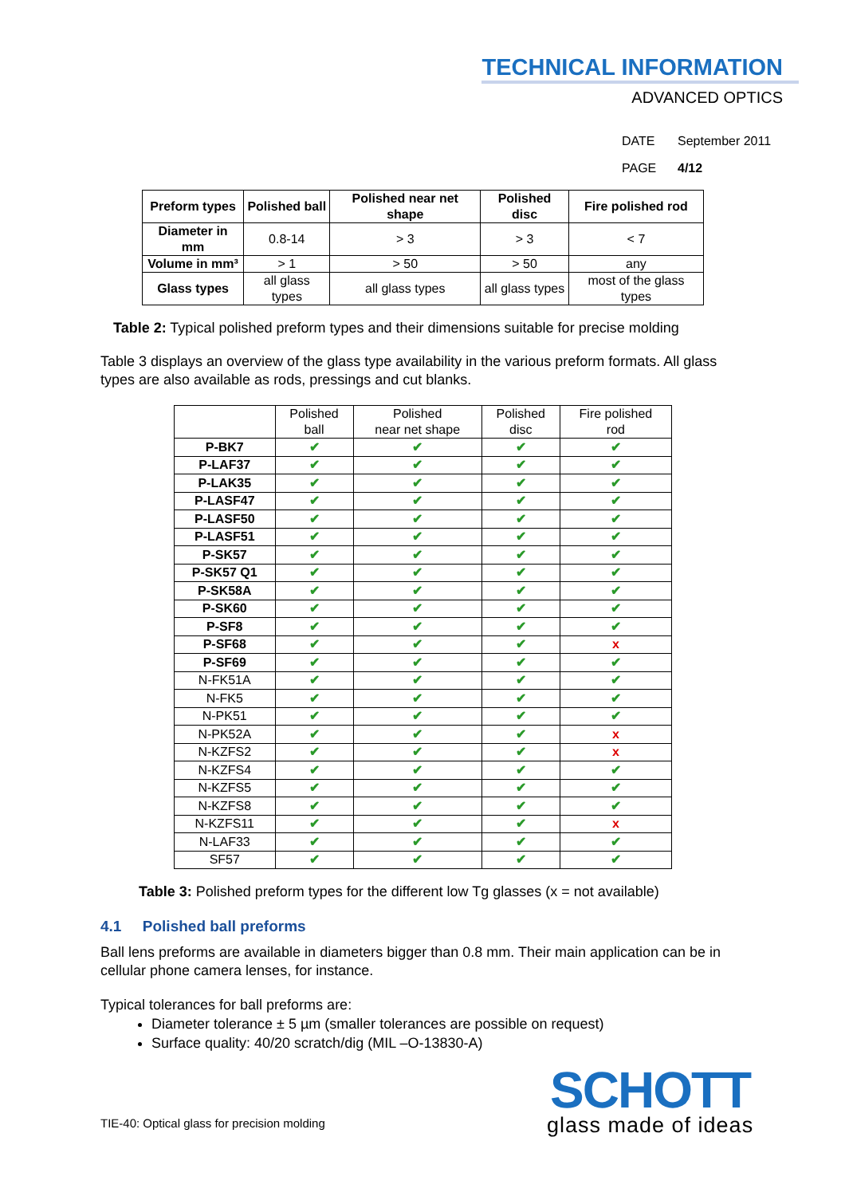TECHNICAL INFORMATION
ADVANCED OPTICS
DATE September 2011
PAGE 4/12
| Preform types | Polished ball | Polished near net shape | Polished disc | Fire polished rod |
| --- | --- | --- | --- | --- |
| Diameter in mm | 0.8-14 | > 3 | > 3 | < 7 |
| Volume in mm³ | > 1 | > 50 | > 50 | any |
| Glass types | all glass types | all glass types | all glass types | most of the glass types |
Table 2: Typical polished preform types and their dimensions suitable for precise molding
Table 3 displays an overview of the glass type availability in the various preform formats. All glass types are also available as rods, pressings and cut blanks.
| | Polished ball | Polished near net shape | Polished disc | Fire polished rod |
| P-BK7 | ✔ | ✔ | ✔ | ✔ |
| P-LAF37 | ✔ | ✔ | ✔ | ✔ |
| P-LAK35 | ✔ | ✔ | ✔ | ✔ |
| P-LASF47 | ✔ | ✔ | ✔ | ✔ |
| P-LASF50 | ✔ | ✔ | ✔ | ✔ |
| P-LASF51 | ✔ | ✔ | ✔ | ✔ |
| P-SK57 | ✔ | ✔ | ✔ | ✔ |
| P-SK57 Q1 | ✔ | ✔ | ✔ | ✔ |
| P-SK58A | ✔ | ✔ | ✔ | ✔ |
| P-SK60 | ✔ | ✔ | ✔ | ✔ |
| P-SF8 | ✔ | ✔ | ✔ | ✔ |
| P-SF68 | ✔ | ✔ | ✔ | x |
| P-SF69 | ✔ | ✔ | ✔ | ✔ |
| N-FK51A | ✔ | ✔ | ✔ | ✔ |
| N-FK5 | ✔ | ✔ | ✔ | ✔ |
| N-PK51 | ✔ | ✔ | ✔ | ✔ |
| N-PK52A | ✔ | ✔ | ✔ | x |
| N-KZFS2 | ✔ | ✔ | ✔ | x |
| N-KZFS4 | ✔ | ✔ | ✔ | ✔ |
| N-KZFS5 | ✔ | ✔ | ✔ | ✔ |
| N-KZFS8 | ✔ | ✔ | ✔ | ✔ |
| N-KZFS11 | ✔ | ✔ | ✔ | x |
| N-LAF33 | ✔ | ✔ | ✔ | ✔ |
| SF57 | ✔ | ✔ | ✔ | ✔ |
Table 3: Polished preform types for the different low Tg glasses (x = not available)
4.1 Polished ball preforms
Ball lens preforms are available in diameters bigger than 0.8 mm. Their main application can be in cellular phone camera lenses, for instance.
Typical tolerances for ball preforms are:
Diameter tolerance ± 5 µm (smaller tolerances are possible on request)
Surface quality: 40/20 scratch/dig (MIL –O-13830-A)
TIE-40: Optical glass for precision molding
SCHOTT
glass made of ideas